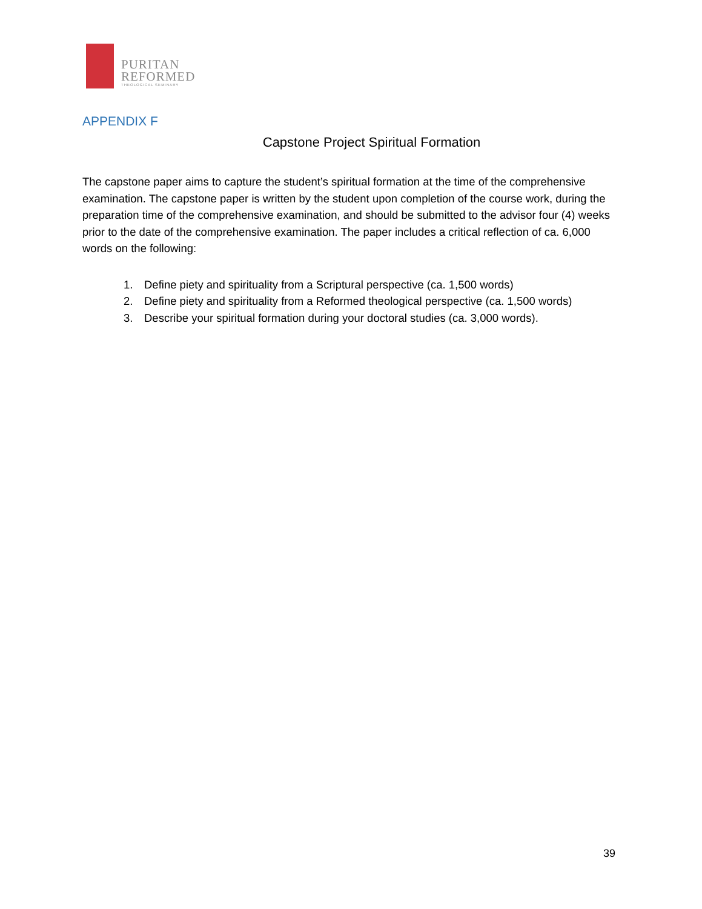PURITAN
REFORMED
THEOLOGICAL SEMINARY
APPENDIX F
Capstone Project Spiritual Formation
The capstone paper aims to capture the student’s spiritual formation at the time of the comprehensive examination. The capstone paper is written by the student upon completion of the course work, during the preparation time of the comprehensive examination, and should be submitted to the advisor four (4) weeks prior to the date of the comprehensive examination. The paper includes a critical reflection of ca. 6,000 words on the following:
1. Define piety and spirituality from a Scriptural perspective (ca. 1,500 words)
2. Define piety and spirituality from a Reformed theological perspective (ca. 1,500 words)
3. Describe your spiritual formation during your doctoral studies (ca. 3,000 words).
39